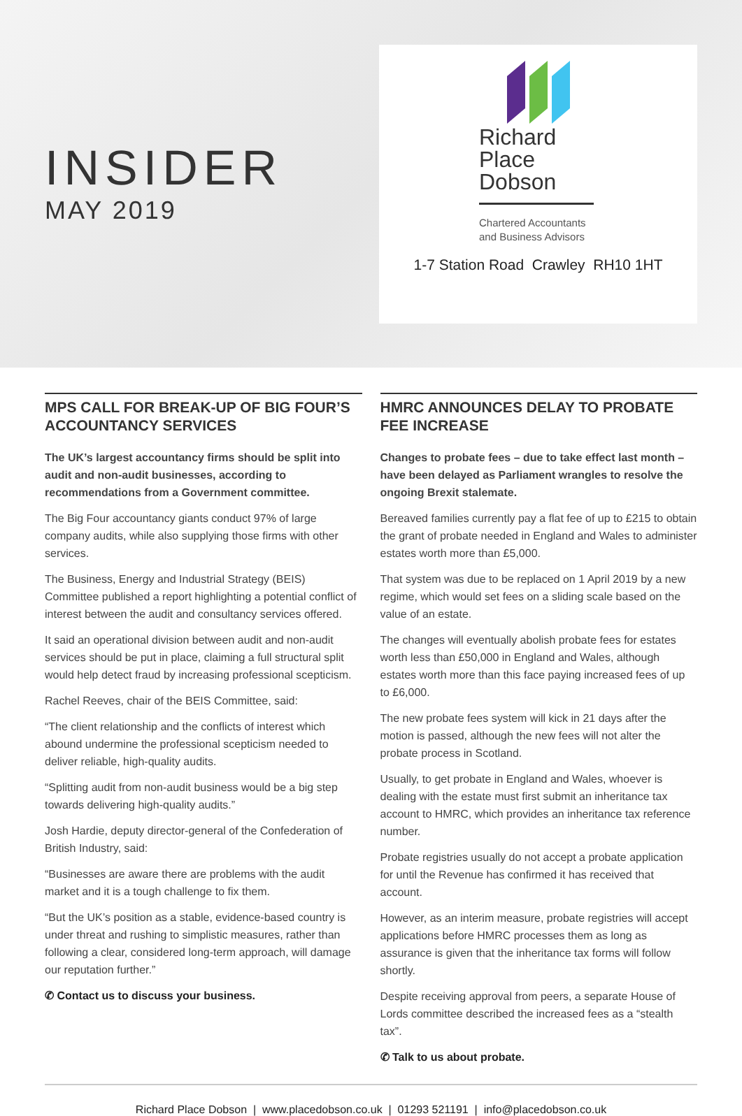INSIDER
MAY 2019
Richard
Place
Dobson
Chartered Accountants
and Business Advisors
1-7 Station Road Crawley RH10 1HT
MPS CALL FOR BREAK-UP OF BIG FOUR’S ACCOUNTANCY SERVICES
The UK’s largest accountancy firms should be split into audit and non-audit businesses, according to recommendations from a Government committee.
The Big Four accountancy giants conduct 97% of large company audits, while also supplying those firms with other services.
The Business, Energy and Industrial Strategy (BEIS) Committee published a report highlighting a potential conflict of interest between the audit and consultancy services offered.
It said an operational division between audit and non-audit services should be put in place, claiming a full structural split would help detect fraud by increasing professional scepticism.
Rachel Reeves, chair of the BEIS Committee, said:
“The client relationship and the conflicts of interest which abound undermine the professional scepticism needed to deliver reliable, high-quality audits.
“Splitting audit from non-audit business would be a big step towards delivering high-quality audits.”
Josh Hardie, deputy director-general of the Confederation of British Industry, said:
“Businesses are aware there are problems with the audit market and it is a tough challenge to fix them.
“But the UK’s position as a stable, evidence-based country is under threat and rushing to simplistic measures, rather than following a clear, considered long-term approach, will damage our reputation further.”
✆ Contact us to discuss your business.
HMRC ANNOUNCES DELAY TO PROBATE FEE INCREASE
Changes to probate fees – due to take effect last month – have been delayed as Parliament wrangles to resolve the ongoing Brexit stalemate.
Bereaved families currently pay a flat fee of up to £215 to obtain the grant of probate needed in England and Wales to administer estates worth more than £5,000.
That system was due to be replaced on 1 April 2019 by a new regime, which would set fees on a sliding scale based on the value of an estate.
The changes will eventually abolish probate fees for estates worth less than £50,000 in England and Wales, although estates worth more than this face paying increased fees of up to £6,000.
The new probate fees system will kick in 21 days after the motion is passed, although the new fees will not alter the probate process in Scotland.
Usually, to get probate in England and Wales, whoever is dealing with the estate must first submit an inheritance tax account to HMRC, which provides an inheritance tax reference number.
Probate registries usually do not accept a probate application for until the Revenue has confirmed it has received that account.
However, as an interim measure, probate registries will accept applications before HMRC processes them as long as assurance is given that the inheritance tax forms will follow shortly.
Despite receiving approval from peers, a separate House of Lords committee described the increased fees as a “stealth tax”.
✆ Talk to us about probate.
Richard Place Dobson | www.placedobson.co.uk | 01293 521191 | info@placedobson.co.uk